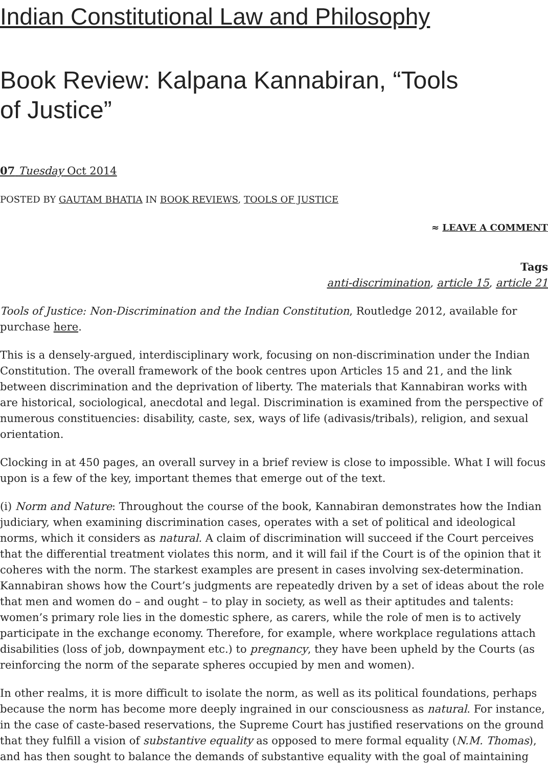Indian Constitutional Law and Philosophy
Book Review: Kalpana Kannabiran, “Tools of Justice”
07 Tuesday Oct 2014
POSTED BY GAUTAM BHATIA IN BOOK REVIEWS, TOOLS OF JUSTICE
≈ LEAVE A COMMENT
Tags
anti-discrimination, article 15, article 21
Tools of Justice: Non-Discrimination and the Indian Constitution, Routledge 2012, available for purchase here.
This is a densely-argued, interdisciplinary work, focusing on non-discrimination under the Indian Constitution. The overall framework of the book centres upon Articles 15 and 21, and the link between discrimination and the deprivation of liberty. The materials that Kannabiran works with are historical, sociological, anecdotal and legal. Discrimination is examined from the perspective of numerous constituencies: disability, caste, sex, ways of life (adivasis/tribals), religion, and sexual orientation.
Clocking in at 450 pages, an overall survey in a brief review is close to impossible. What I will focus upon is a few of the key, important themes that emerge out of the text.
(i) Norm and Nature: Throughout the course of the book, Kannabiran demonstrates how the Indian judiciary, when examining discrimination cases, operates with a set of political and ideological norms, which it considers as natural. A claim of discrimination will succeed if the Court perceives that the differential treatment violates this norm, and it will fail if the Court is of the opinion that it coheres with the norm. The starkest examples are present in cases involving sex-determination. Kannabiran shows how the Court’s judgments are repeatedly driven by a set of ideas about the role that men and women do – and ought – to play in society, as well as their aptitudes and talents: women’s primary role lies in the domestic sphere, as carers, while the role of men is to actively participate in the exchange economy. Therefore, for example, where workplace regulations attach disabilities (loss of job, downpayment etc.) to pregnancy, they have been upheld by the Courts (as reinforcing the norm of the separate spheres occupied by men and women).
In other realms, it is more difficult to isolate the norm, as well as its political foundations, perhaps because the norm has become more deeply ingrained in our consciousness as natural. For instance, in the case of caste-based reservations, the Supreme Court has justified reservations on the ground that they fulfill a vision of substantive equality as opposed to mere formal equality (N.M. Thomas), and has then sought to balance the demands of substantive equality with the goal of maintaining